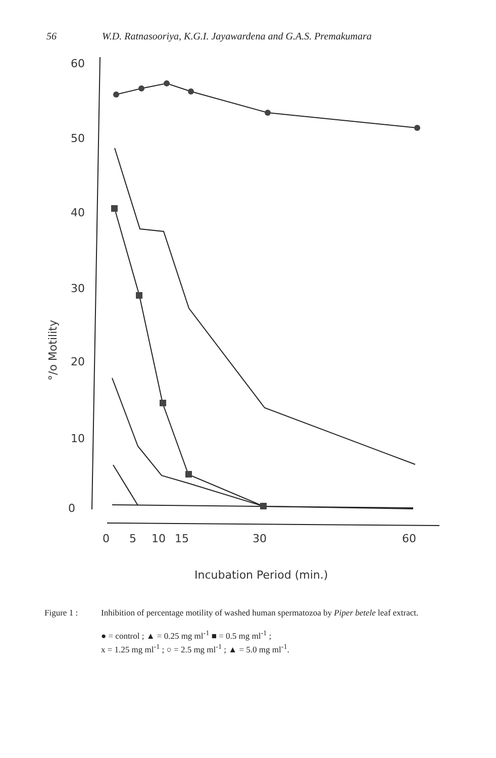56 W.D. Ratnasooriya, K.G.I. Jayawardena and G.A.S. Premakumara
60
50
40
30
20
10
0
0
5
10
15
30
60
Incubation Period (min.)
°/o Motility
Figure 1 : Inhibition of percentage motility of washed human spermatozoa by Piper betele leaf extract.
● = control ; ▲ = 0.25 mg ml<sup>-1</sup> ■ = 0.5 mg ml<sup>-1</sup> ;
x = 1.25 mg ml<sup>-1</sup> ; ○ = 2.5 mg ml<sup>-1</sup> ; ▲ = 5.0 mg ml<sup>-1</sup>.